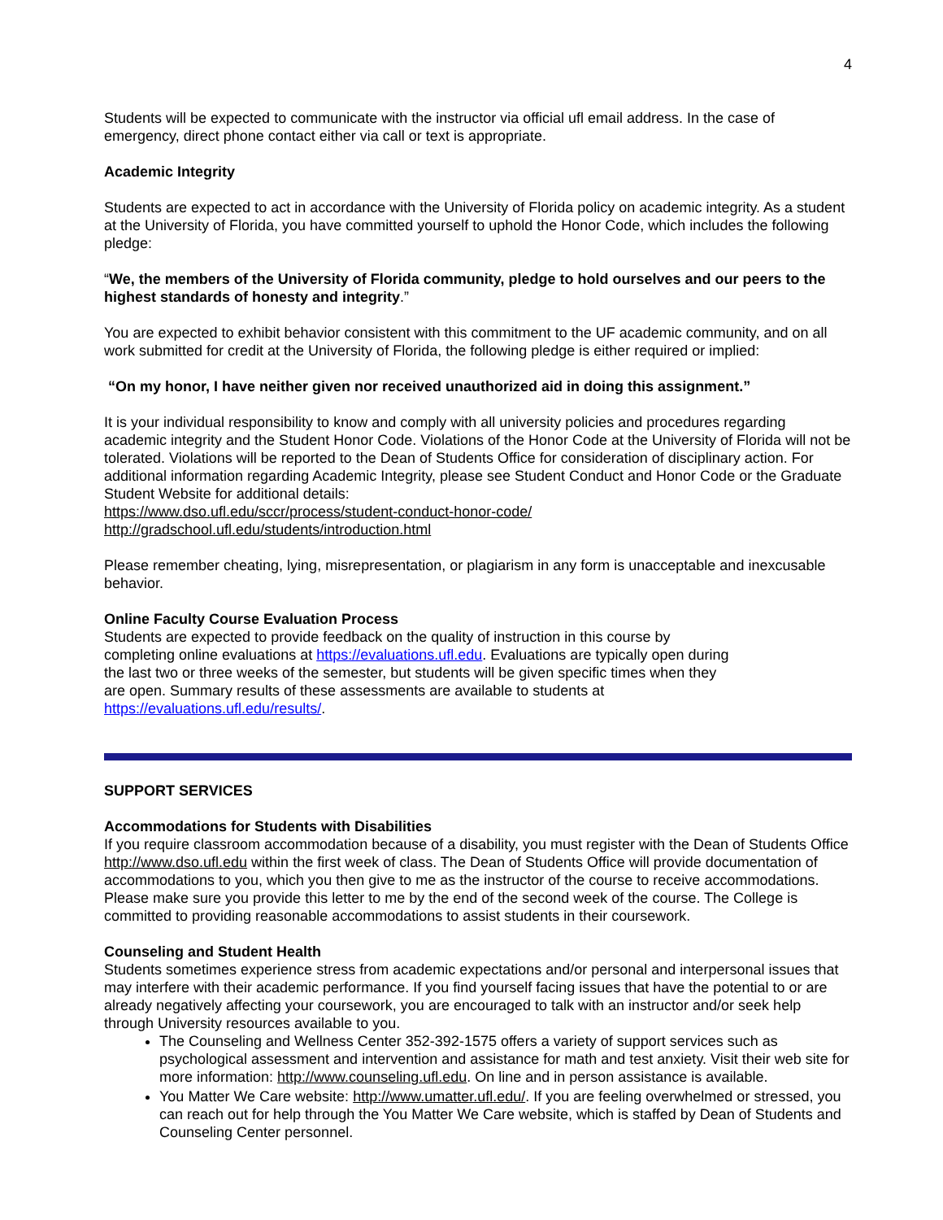4
Students will be expected to communicate with the instructor via official ufl email address. In the case of emergency, direct phone contact either via call or text is appropriate.
Academic Integrity
Students are expected to act in accordance with the University of Florida policy on academic integrity. As a student at the University of Florida, you have committed yourself to uphold the Honor Code, which includes the following pledge:
“We, the members of the University of Florida community, pledge to hold ourselves and our peers to the highest standards of honesty and integrity.”
You are expected to exhibit behavior consistent with this commitment to the UF academic community, and on all work submitted for credit at the University of Florida, the following pledge is either required or implied:
“On my honor, I have neither given nor received unauthorized aid in doing this assignment.”
It is your individual responsibility to know and comply with all university policies and procedures regarding academic integrity and the Student Honor Code. Violations of the Honor Code at the University of Florida will not be tolerated. Violations will be reported to the Dean of Students Office for consideration of disciplinary action. For additional information regarding Academic Integrity, please see Student Conduct and Honor Code or the Graduate Student Website for additional details:
https://www.dso.ufl.edu/sccr/process/student-conduct-honor-code/
http://gradschool.ufl.edu/students/introduction.html
Please remember cheating, lying, misrepresentation, or plagiarism in any form is unacceptable and inexcusable behavior.
Online Faculty Course Evaluation Process
Students are expected to provide feedback on the quality of instruction in this course by completing online evaluations at https://evaluations.ufl.edu. Evaluations are typically open during the last two or three weeks of the semester, but students will be given specific times when they are open. Summary results of these assessments are available to students at https://evaluations.ufl.edu/results/.
SUPPORT SERVICES
Accommodations for Students with Disabilities
If you require classroom accommodation because of a disability, you must register with the Dean of Students Office http://www.dso.ufl.edu within the first week of class. The Dean of Students Office will provide documentation of accommodations to you, which you then give to me as the instructor of the course to receive accommodations. Please make sure you provide this letter to me by the end of the second week of the course. The College is committed to providing reasonable accommodations to assist students in their coursework.
Counseling and Student Health
Students sometimes experience stress from academic expectations and/or personal and interpersonal issues that may interfere with their academic performance. If you find yourself facing issues that have the potential to or are already negatively affecting your coursework, you are encouraged to talk with an instructor and/or seek help through University resources available to you.
The Counseling and Wellness Center 352-392-1575 offers a variety of support services such as psychological assessment and intervention and assistance for math and test anxiety. Visit their web site for more information: http://www.counseling.ufl.edu. On line and in person assistance is available.
You Matter We Care website: http://www.umatter.ufl.edu/. If you are feeling overwhelmed or stressed, you can reach out for help through the You Matter We Care website, which is staffed by Dean of Students and Counseling Center personnel.